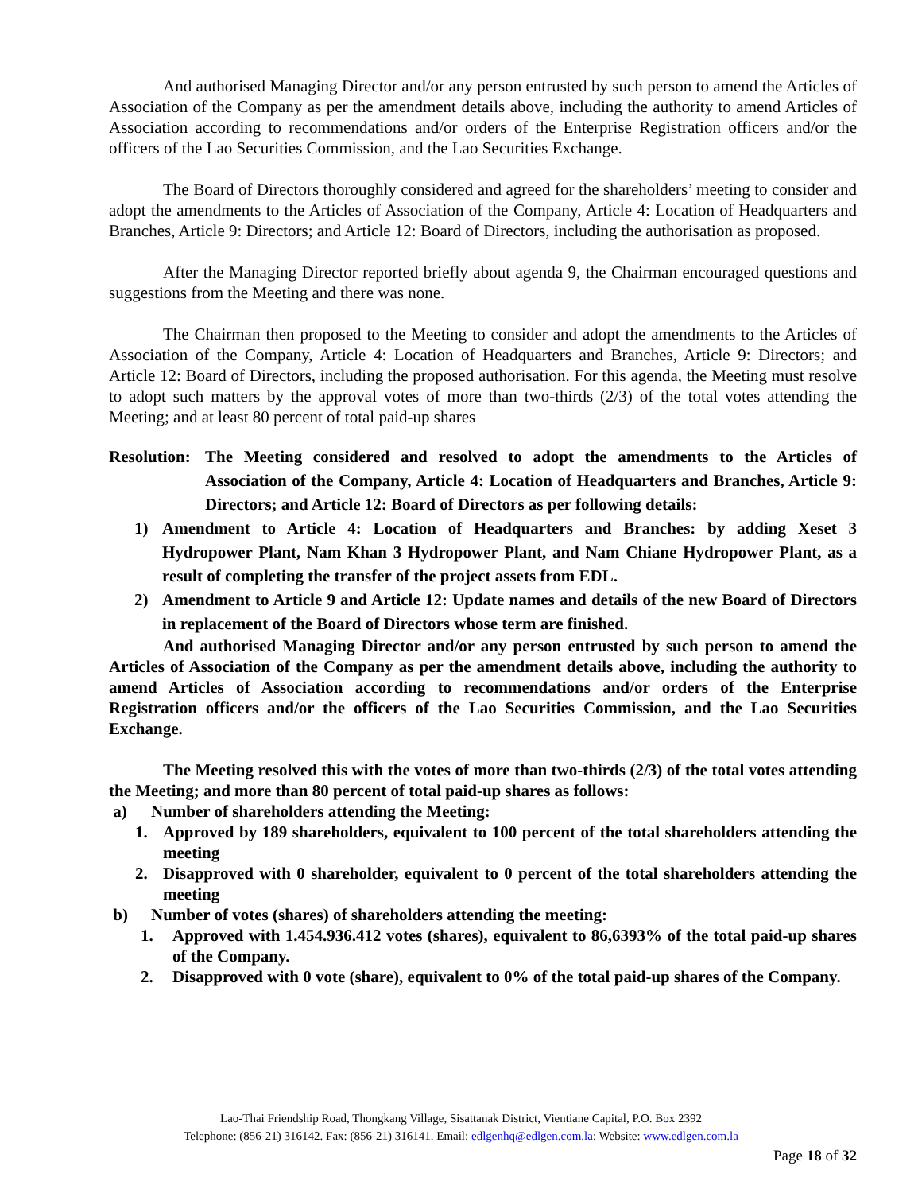And authorised Managing Director and/or any person entrusted by such person to amend the Articles of Association of the Company as per the amendment details above, including the authority to amend Articles of Association according to recommendations and/or orders of the Enterprise Registration officers and/or the officers of the Lao Securities Commission, and the Lao Securities Exchange.
The Board of Directors thoroughly considered and agreed for the shareholders’ meeting to consider and adopt the amendments to the Articles of Association of the Company, Article 4: Location of Headquarters and Branches, Article 9: Directors; and Article 12: Board of Directors, including the authorisation as proposed.
After the Managing Director reported briefly about agenda 9, the Chairman encouraged questions and suggestions from the Meeting and there was none.
The Chairman then proposed to the Meeting to consider and adopt the amendments to the Articles of Association of the Company, Article 4: Location of Headquarters and Branches, Article 9: Directors; and Article 12: Board of Directors, including the proposed authorisation. For this agenda, the Meeting must resolve to adopt such matters by the approval votes of more than two-thirds (2/3) of the total votes attending the Meeting; and at least 80 percent of total paid-up shares
Resolution: The Meeting considered and resolved to adopt the amendments to the Articles of Association of the Company, Article 4: Location of Headquarters and Branches, Article 9: Directors; and Article 12: Board of Directors as per following details:
1) Amendment to Article 4: Location of Headquarters and Branches: by adding Xeset 3 Hydropower Plant, Nam Khan 3 Hydropower Plant, and Nam Chiane Hydropower Plant, as a result of completing the transfer of the project assets from EDL.
2) Amendment to Article 9 and Article 12: Update names and details of the new Board of Directors in replacement of the Board of Directors whose term are finished.
And authorised Managing Director and/or any person entrusted by such person to amend the Articles of Association of the Company as per the amendment details above, including the authority to amend Articles of Association according to recommendations and/or orders of the Enterprise Registration officers and/or the officers of the Lao Securities Commission, and the Lao Securities Exchange.
The Meeting resolved this with the votes of more than two-thirds (2/3) of the total votes attending the Meeting; and more than 80 percent of total paid-up shares as follows:
a) Number of shareholders attending the Meeting:
1. Approved by 189 shareholders, equivalent to 100 percent of the total shareholders attending the meeting
2. Disapproved with 0 shareholder, equivalent to 0 percent of the total shareholders attending the meeting
b) Number of votes (shares) of shareholders attending the meeting:
1. Approved with 1.454.936.412 votes (shares), equivalent to 86,6393% of the total paid-up shares of the Company.
2. Disapproved with 0 vote (share), equivalent to 0% of the total paid-up shares of the Company.
Lao-Thai Friendship Road, Thongkang Village, Sisattanak District, Vientiane Capital, P.O. Box 2392
Telephone: (856-21) 316142. Fax: (856-21) 316141. Email: edlgenhq@edlgen.com.la; Website: www.edlgen.com.la
Page 18 of 32